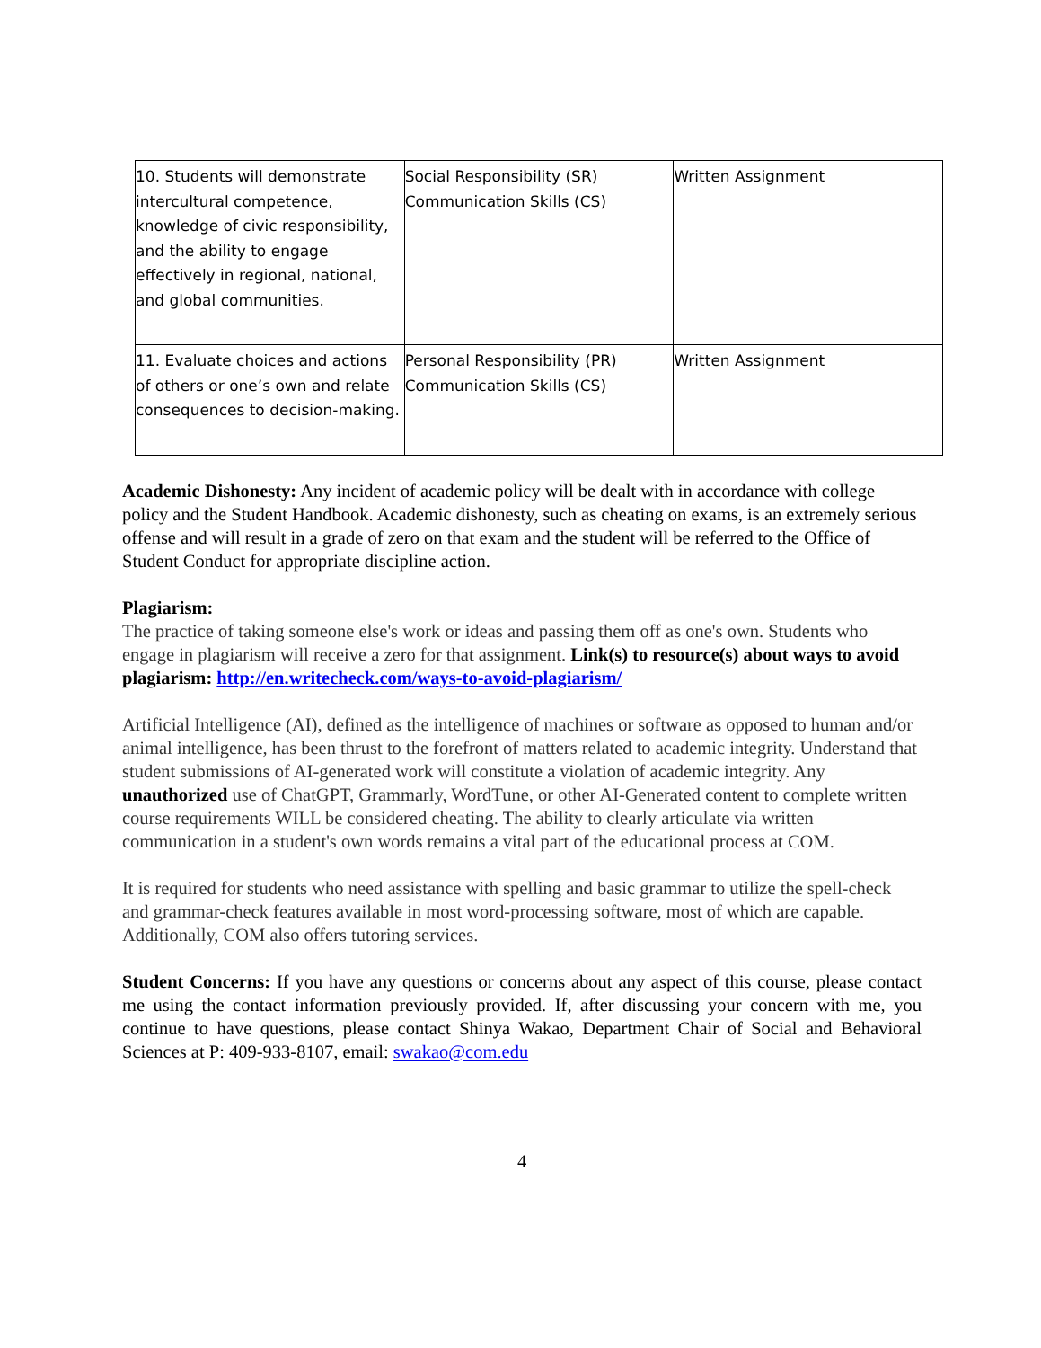| 10. Students will demonstrate intercultural competence, knowledge of civic responsibility, and the ability to engage effectively in regional, national, and global communities. | Social Responsibility (SR) Communication Skills (CS) | Written Assignment |
| 11. Evaluate choices and actions of others or one’s own and relate consequences to decision-making. | Personal Responsibility (PR) Communication Skills (CS) | Written Assignment |
Academic Dishonesty: Any incident of academic policy will be dealt with in accordance with college policy and the Student Handbook. Academic dishonesty, such as cheating on exams, is an extremely serious offense and will result in a grade of zero on that exam and the student will be referred to the Office of Student Conduct for appropriate discipline action.
Plagiarism:
The practice of taking someone else's work or ideas and passing them off as one's own. Students who engage in plagiarism will receive a zero for that assignment. Link(s) to resource(s) about ways to avoid plagiarism: http://en.writecheck.com/ways-to-avoid-plagiarism/
Artificial Intelligence (AI), defined as the intelligence of machines or software as opposed to human and/or animal intelligence, has been thrust to the forefront of matters related to academic integrity. Understand that student submissions of AI-generated work will constitute a violation of academic integrity. Any unauthorized use of ChatGPT, Grammarly, WordTune, or other AI-Generated content to complete written course requirements WILL be considered cheating. The ability to clearly articulate via written communication in a student's own words remains a vital part of the educational process at COM.
It is required for students who need assistance with spelling and basic grammar to utilize the spell-check and grammar-check features available in most word-processing software, most of which are capable. Additionally, COM also offers tutoring services.
Student Concerns: If you have any questions or concerns about any aspect of this course, please contact me using the contact information previously provided. If, after discussing your concern with me, you continue to have questions, please contact Shinya Wakao, Department Chair of Social and Behavioral Sciences at P: 409-933-8107, email: swakao@com.edu
4